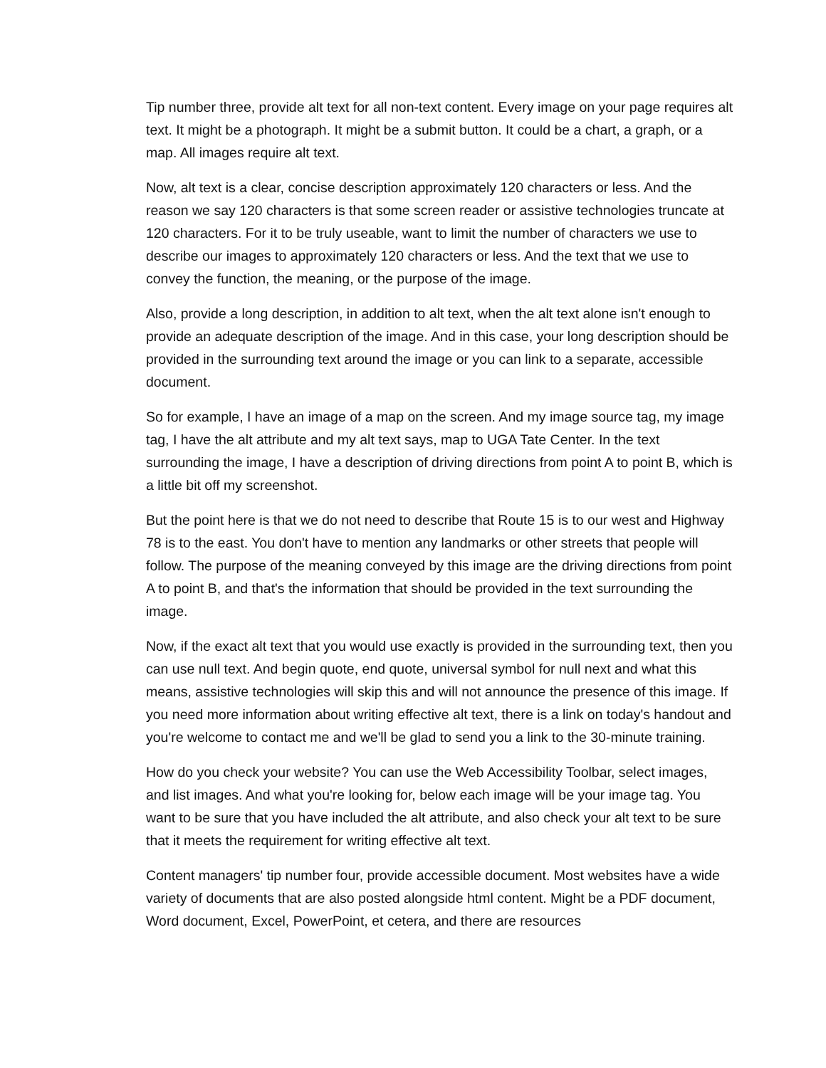Tip number three, provide alt text for all non-text content. Every image on your page requires alt text. It might be a photograph. It might be a submit button. It could be a chart, a graph, or a map. All images require alt text.
Now, alt text is a clear, concise description approximately 120 characters or less. And the reason we say 120 characters is that some screen reader or assistive technologies truncate at 120 characters. For it to be truly useable, want to limit the number of characters we use to describe our images to approximately 120 characters or less. And the text that we use to convey the function, the meaning, or the purpose of the image.
Also, provide a long description, in addition to alt text, when the alt text alone isn't enough to provide an adequate description of the image. And in this case, your long description should be provided in the surrounding text around the image or you can link to a separate, accessible document.
So for example, I have an image of a map on the screen. And my image source tag, my image tag, I have the alt attribute and my alt text says, map to UGA Tate Center. In the text surrounding the image, I have a description of driving directions from point A to point B, which is a little bit off my screenshot.
But the point here is that we do not need to describe that Route 15 is to our west and Highway 78 is to the east. You don't have to mention any landmarks or other streets that people will follow. The purpose of the meaning conveyed by this image are the driving directions from point A to point B, and that's the information that should be provided in the text surrounding the image.
Now, if the exact alt text that you would use exactly is provided in the surrounding text, then you can use null text. And begin quote, end quote, universal symbol for null next and what this means, assistive technologies will skip this and will not announce the presence of this image. If you need more information about writing effective alt text, there is a link on today's handout and you're welcome to contact me and we'll be glad to send you a link to the 30-minute training.
How do you check your website? You can use the Web Accessibility Toolbar, select images, and list images. And what you're looking for, below each image will be your image tag. You want to be sure that you have included the alt attribute, and also check your alt text to be sure that it meets the requirement for writing effective alt text.
Content managers' tip number four, provide accessible document. Most websites have a wide variety of documents that are also posted alongside html content. Might be a PDF document, Word document, Excel, PowerPoint, et cetera, and there are resources